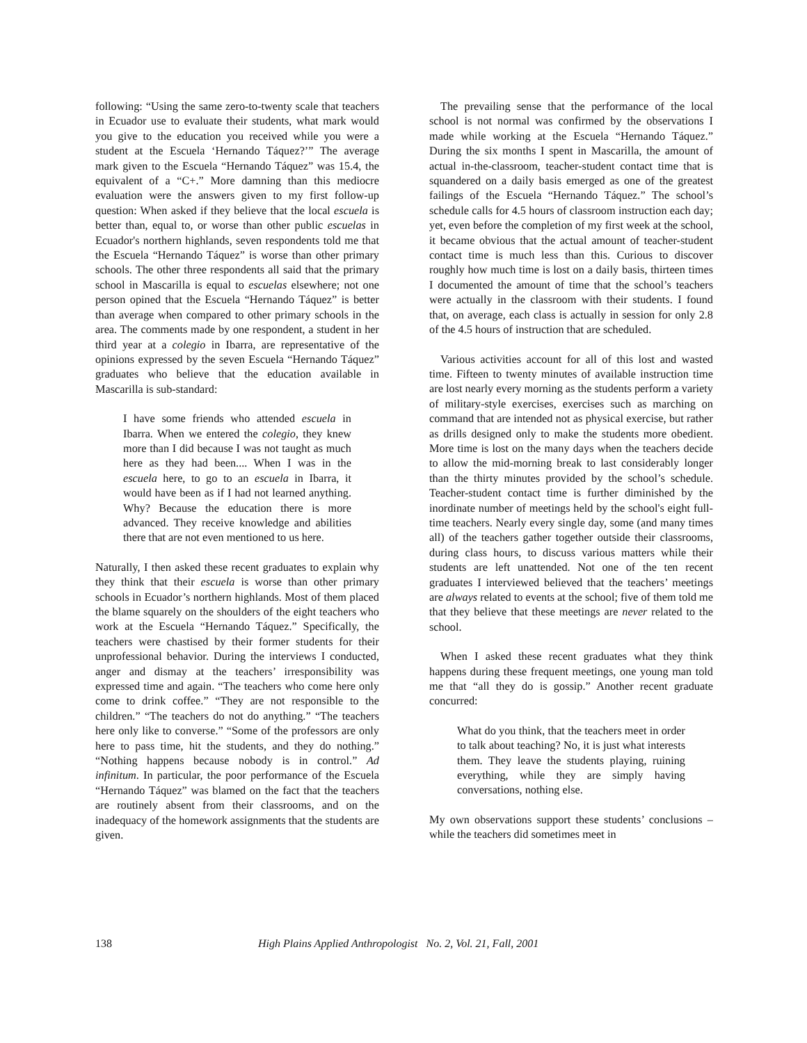following: “Using the same zero-to-twenty scale that teachers in Ecuador use to evaluate their students, what mark would you give to the education you received while you were a student at the Escuela ‘Hernando Táquez?’” The average mark given to the Escuela “Hernando Táquez” was 15.4, the equivalent of a “C+.” More damning than this mediocre evaluation were the answers given to my first follow-up question: When asked if they believe that the local escuela is better than, equal to, or worse than other public escuelas in Ecuador's northern highlands, seven respondents told me that the Escuela “Hernando Táquez” is worse than other primary schools. The other three respondents all said that the primary school in Mascarilla is equal to escuelas elsewhere; not one person opined that the Escuela “Hernando Táquez” is better than average when compared to other primary schools in the area. The comments made by one respondent, a student in her third year at a colegio in Ibarra, are representative of the opinions expressed by the seven Escuela “Hernando Táquez” graduates who believe that the education available in Mascarilla is sub-standard:
I have some friends who attended escuela in Ibarra. When we entered the colegio, they knew more than I did because I was not taught as much here as they had been.... When I was in the escuela here, to go to an escuela in Ibarra, it would have been as if I had not learned anything. Why? Because the education there is more advanced. They receive knowledge and abilities there that are not even mentioned to us here.
Naturally, I then asked these recent graduates to explain why they think that their escuela is worse than other primary schools in Ecuador’s northern highlands. Most of them placed the blame squarely on the shoulders of the eight teachers who work at the Escuela “Hernando Táquez.” Specifically, the teachers were chastised by their former students for their unprofessional behavior. During the interviews I conducted, anger and dismay at the teachers’ irresponsibility was expressed time and again. “The teachers who come here only come to drink coffee.” “They are not responsible to the children.” “The teachers do not do anything.” “The teachers here only like to converse.” “Some of the professors are only here to pass time, hit the students, and they do nothing.” “Nothing happens because nobody is in control.” Ad infinitum. In particular, the poor performance of the Escuela “Hernando Táquez” was blamed on the fact that the teachers are routinely absent from their classrooms, and on the inadequacy of the homework assignments that the students are given.
The prevailing sense that the performance of the local school is not normal was confirmed by the observations I made while working at the Escuela “Hernando Táquez.” During the six months I spent in Mascarilla, the amount of actual in-the-classroom, teacher-student contact time that is squandered on a daily basis emerged as one of the greatest failings of the Escuela “Hernando Táquez.” The school’s schedule calls for 4.5 hours of classroom instruction each day; yet, even before the completion of my first week at the school, it became obvious that the actual amount of teacher-student contact time is much less than this. Curious to discover roughly how much time is lost on a daily basis, thirteen times I documented the amount of time that the school’s teachers were actually in the classroom with their students. I found that, on average, each class is actually in session for only 2.8 of the 4.5 hours of instruction that are scheduled.
Various activities account for all of this lost and wasted time. Fifteen to twenty minutes of available instruction time are lost nearly every morning as the students perform a variety of military-style exercises, exercises such as marching on command that are intended not as physical exercise, but rather as drills designed only to make the students more obedient. More time is lost on the many days when the teachers decide to allow the mid-morning break to last considerably longer than the thirty minutes provided by the school’s schedule. Teacher-student contact time is further diminished by the inordinate number of meetings held by the school's eight full-time teachers. Nearly every single day, some (and many times all) of the teachers gather together outside their classrooms, during class hours, to discuss various matters while their students are left unattended. Not one of the ten recent graduates I interviewed believed that the teachers’ meetings are always related to events at the school; five of them told me that they believe that these meetings are never related to the school.
When I asked these recent graduates what they think happens during these frequent meetings, one young man told me that “all they do is gossip.” Another recent graduate concurred:
What do you think, that the teachers meet in order to talk about teaching? No, it is just what interests them. They leave the students playing, ruining everything, while they are simply having conversations, nothing else.
My own observations support these students’ conclusions – while the teachers did sometimes meet in
138 High Plains Applied Anthropologist No. 2, Vol. 21, Fall, 2001